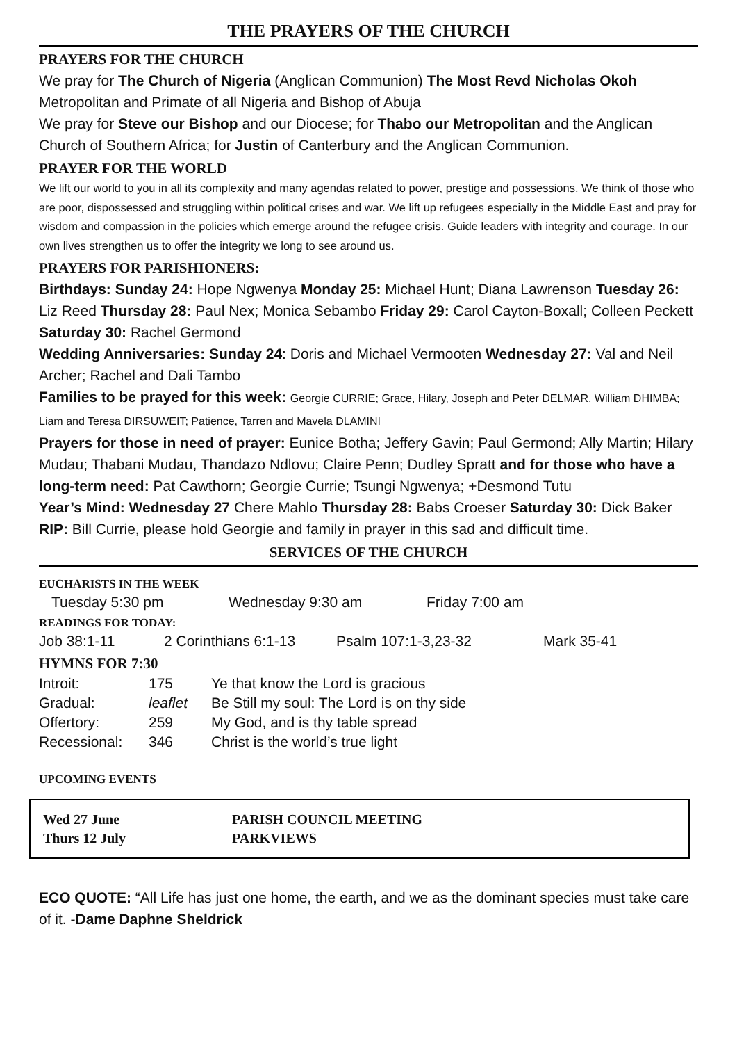THE PRAYERS OF THE CHURCH
PRAYERS FOR THE CHURCH
We pray for The Church of Nigeria (Anglican Communion) The Most Revd Nicholas Okoh Metropolitan and Primate of all Nigeria and Bishop of Abuja
We pray for Steve our Bishop and our Diocese; for Thabo our Metropolitan and the Anglican Church of Southern Africa; for Justin of Canterbury and the Anglican Communion.
PRAYER FOR THE WORLD
We lift our world to you in all its complexity and many agendas related to power, prestige and possessions. We think of those who are poor, dispossessed and struggling within political crises and war. We lift up refugees especially in the Middle East and pray for wisdom and compassion in the policies which emerge around the refugee crisis. Guide leaders with integrity and courage. In our own lives strengthen us to offer the integrity we long to see around us.
PRAYERS FOR PARISHIONERS:
Birthdays: Sunday 24: Hope Ngwenya Monday 25: Michael Hunt; Diana Lawrenson Tuesday 26: Liz Reed Thursday 28: Paul Nex; Monica Sebambo Friday 29: Carol Cayton-Boxall; Colleen Peckett Saturday 30: Rachel Germond
Wedding Anniversaries: Sunday 24: Doris and Michael Vermooten Wednesday 27: Val and Neil Archer; Rachel and Dali Tambo
Families to be prayed for this week: Georgie CURRIE; Grace, Hilary, Joseph and Peter DELMAR, William DHIMBA; Liam and Teresa DIRSUWEIT; Patience, Tarren and Mavela DLAMINI
Prayers for those in need of prayer: Eunice Botha; Jeffery Gavin; Paul Germond; Ally Martin; Hilary Mudau; Thabani Mudau, Thandazo Ndlovu; Claire Penn; Dudley Spratt and for those who have a long-term need: Pat Cawthorn; Georgie Currie; Tsungi Ngwenya; +Desmond Tutu
Year’s Mind: Wednesday 27 Chere Mahlo Thursday 28: Babs Croeser Saturday 30: Dick Baker
RIP: Bill Currie, please hold Georgie and family in prayer in this sad and difficult time.
SERVICES OF THE CHURCH
EUCHARISTS IN THE WEEK
| Tuesday 5:30 pm | Wednesday 9:30 am | Friday 7:00 am |
READINGS FOR TODAY:
| Job 38:1-11 | 2 Corinthians 6:1-13 | Psalm 107:1-3,23-32 | Mark 35-41 |
HYMNS FOR 7:30
| Introit: | 175 | Ye that know the Lord is gracious |
| Gradual: | leaflet | Be Still my soul: The Lord is on thy side |
| Offertory: | 259 | My God, and is thy table spread |
| Recessional: | 346 | Christ is the world’s true light |
UPCOMING EVENTS
| Wed 27 June | PARISH COUNCIL MEETING |
| Thurs 12 July | PARKVIEWS |
ECO QUOTE: “All Life has just one home, the earth, and we as the dominant species must take care of it. -Dame Daphne Sheldrick